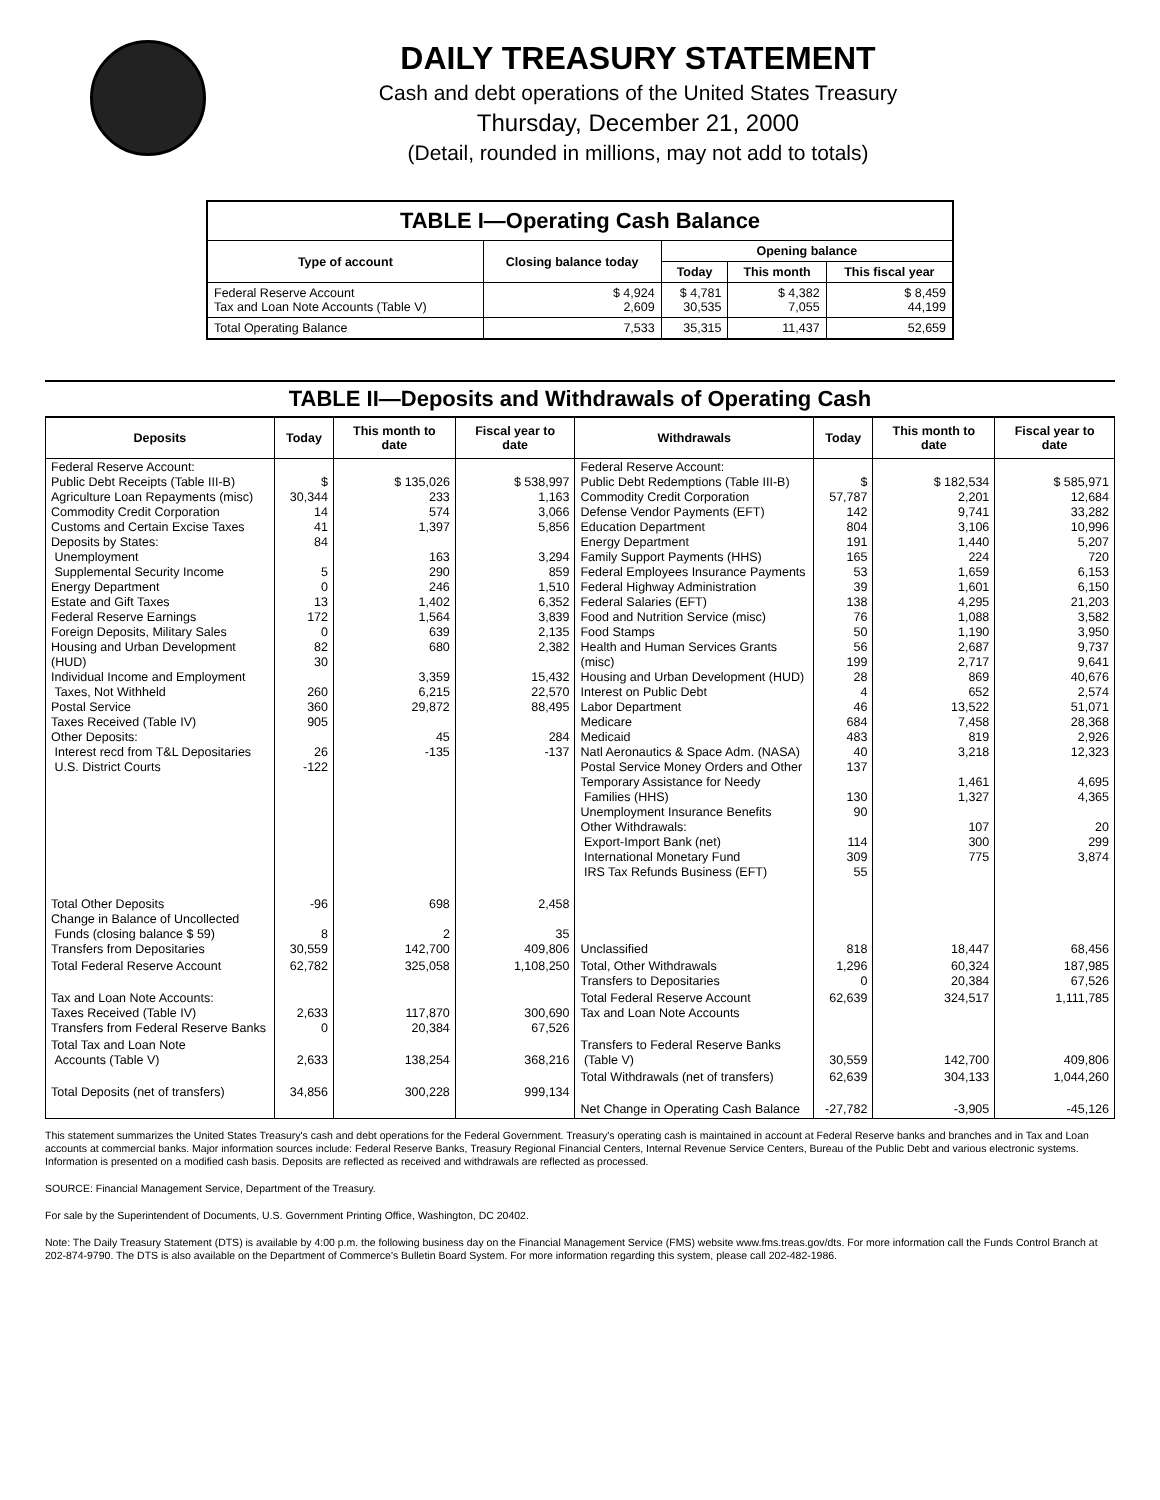DAILY TREASURY STATEMENT
Cash and debt operations of the United States Treasury
Thursday, December 21, 2000
(Detail, rounded in millions, may not add to totals)
| TABLE I—Operating Cash Balance | | | | |
| Type of account | Closing balance today | Opening balance | | |
| | | Today | This month | This fiscal year |
| Federal Reserve Account Tax and Loan Note Accounts (Table V) | $ 4,924 2,609 | $ 4,781 30,535 | $ 4,382 7,055 | $ 8,459 44,199 |
| Total Operating Balance | 7,533 | 35,315 | 11,437 | 52,659 |
TABLE II—Deposits and Withdrawals of Operating Cash
| Deposits | Today | This month to date | Fiscal year to date | Withdrawals | Today | This month to date | Fiscal year to date |
| --- | --- | --- | --- | --- | --- | --- | --- |
| Federal Reserve Account: Public Debt Receipts (Table III-B) Agriculture Loan Repayments (misc) Commodity Credit Corporation Customs and Certain Excise Taxes Deposits by States: Unemployment Supplemental Security Income Energy Department Estate and Gift Taxes Federal Reserve Earnings Foreign Deposits, Military Sales Housing and Urban Development (HUD) Individual Income and Employment Taxes, Not Withheld Postal Service Taxes Received (Table IV) Other Deposits: Interest recd from T&L Depositaries U.S. District Courts | $ 30,344 14 41 84 5 0 13 172 0 82 30 260 360 905 26 -122 | $ 135,026 233 574 1,397 163 290 246 1,402 1,564 639 680 3,359 6,215 29,872 45 -135 | $ 538,997 1,163 3,066 5,856 3,294 859 1,510 6,352 3,839 2,135 2,382 15,432 22,570 88,495 284 -137 | Federal Reserve Account: Public Debt Redemptions (Table III-B) Commodity Credit Corporation Defense Vendor Payments (EFT) Education Department Energy Department Family Support Payments (HHS) Federal Employees Insurance Payments Federal Highway Administration Federal Salaries (EFT) Food and Nutrition Service (misc) Food Stamps Health and Human Services Grants (misc) Housing and Urban Development (HUD) Interest on Public Debt Labor Department Medicare Medicaid Natl Aeronautics & Space Adm. (NASA) Postal Service Money Orders and Other Temporary Assistance for Needy Families (HHS) Unemployment Insurance Benefits Other Withdrawals: Export-Import Bank (net) International Monetary Fund IRS Tax Refunds Business (EFT) | $ 57,787 142 804 191 165 53 39 138 76 50 56 199 28 4 46 684 483 40 137 130 90 114 309 55 | $ 182,534 2,201 9,741 3,106 1,440 224 1,659 1,601 4,295 1,088 1,190 2,687 2,717 869 652 13,522 7,458 819 3,218 1,461 1,327 107 300 775 | $ 585,971 12,684 33,282 10,996 5,207 720 6,153 6,150 21,203 3,582 3,950 9,737 9,641 40,676 2,574 51,071 28,368 2,926 12,323 4,695 4,365 20 299 3,874 |
| Total Other Deposits Change in Balance of Uncollected Funds (closing balance $ 59) Transfers from Depositaries | -96 8 30,559 | 698 2 142,700 | 2,458 35 409,806 | Unclassified | 818 | 18,447 | 68,456 |
| Total Federal Reserve Account | 62,782 | 325,058 | 1,108,250 | Total, Other Withdrawals Transfers to Depositaries | 1,296 0 | 60,324 20,384 | 187,985 67,526 |
| Tax and Loan Note Accounts: Taxes Received (Table IV) Transfers from Federal Reserve Banks | 2,633 0 | 117,870 20,384 | 300,690 67,526 | Total Federal Reserve Account Tax and Loan Note Accounts | 62,639 | 324,517 | 1,111,785 |
| Total Tax and Loan Note Accounts (Table V) | 2,633 | 138,254 | 368,216 | Transfers to Federal Reserve Banks (Table V) | 30,559 | 142,700 | 409,806 |
| Total Deposits (net of transfers) | 34,856 | 300,228 | 999,134 | Total Withdrawals (net of transfers) | 62,639 | 304,133 | 1,044,260 |
| | | | | Net Change in Operating Cash Balance | -27,782 | -3,905 | -45,126 |
This statement summarizes the United States Treasury's cash and debt operations for the Federal Government. Treasury's operating cash is maintained in account at Federal Reserve banks and branches and in Tax and Loan accounts at commercial banks. Major information sources include: Federal Reserve Banks, Treasury Regional Financial Centers, Internal Revenue Service Centers, Bureau of the Public Debt and various electronic systems. Information is presented on a modified cash basis. Deposits are reflected as received and withdrawals are reflected as processed.
SOURCE: Financial Management Service, Department of the Treasury.
For sale by the Superintendent of Documents, U.S. Government Printing Office, Washington, DC 20402.
Note: The Daily Treasury Statement (DTS) is available by 4:00 p.m. the following business day on the Financial Management Service (FMS) website www.fms.treas.gov/dts. For more information call the Funds Control Branch at 202-874-9790. The DTS is also available on the Department of Commerce's Bulletin Board System. For more information regarding this system, please call 202-482-1986.